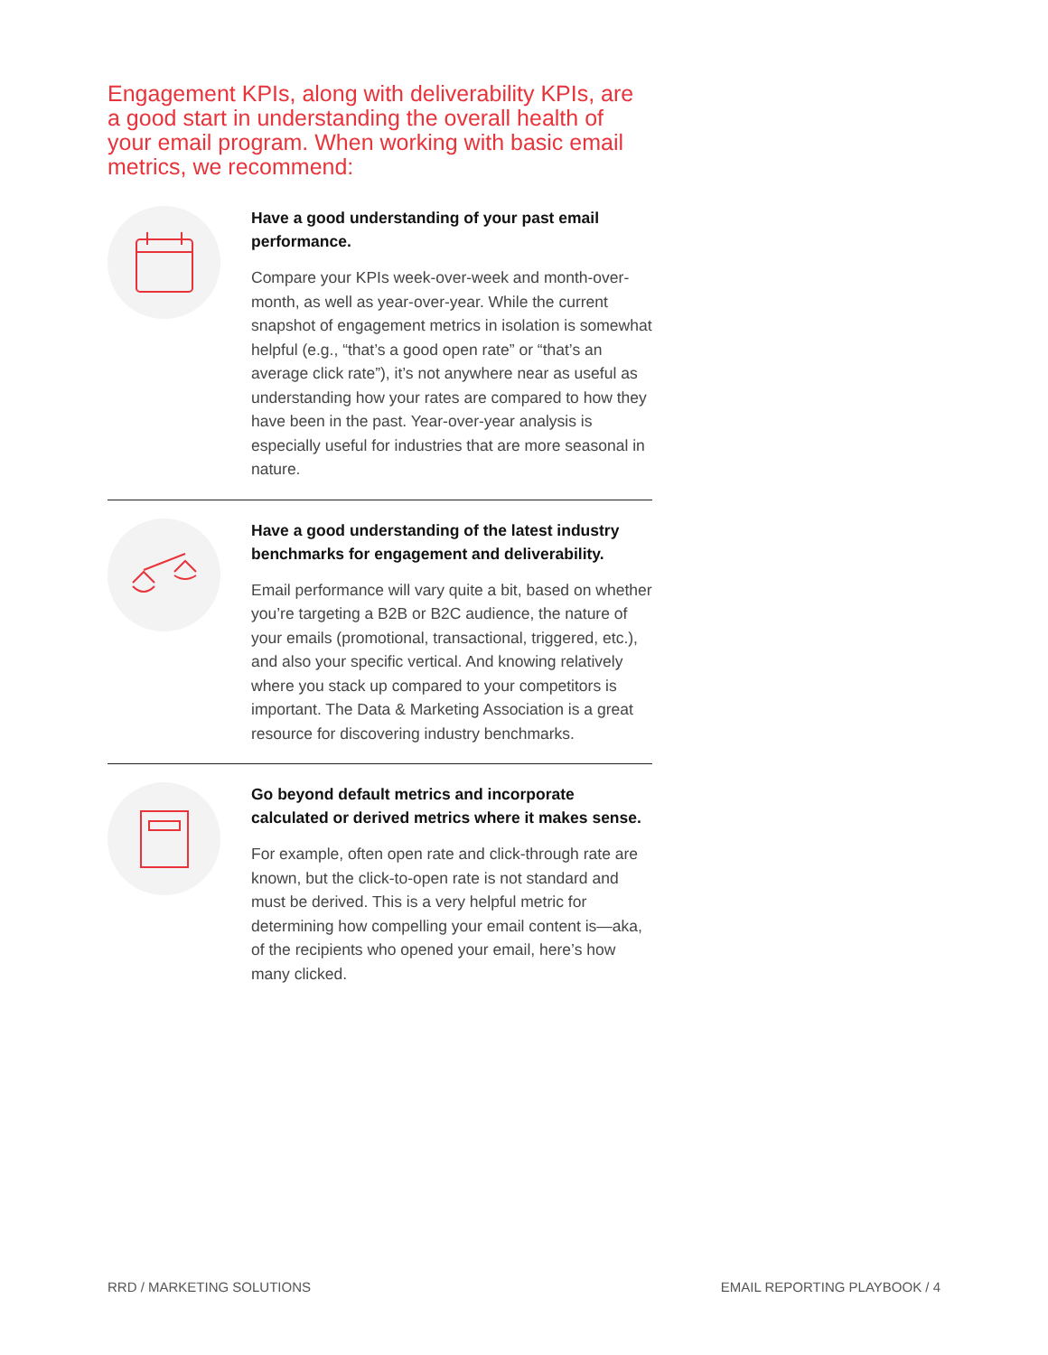Engagement KPIs, along with deliverability KPIs, are a good start in understanding the overall health of your email program. When working with basic email metrics, we recommend:
Have a good understanding of your past email performance.
Compare your KPIs week-over-week and month-over-month, as well as year-over-year. While the current snapshot of engagement metrics in isolation is somewhat helpful (e.g., “that’s a good open rate” or “that’s an average click rate”), it’s not anywhere near as useful as understanding how your rates are compared to how they have been in the past. Year-over-year analysis is especially useful for industries that are more seasonal in nature.
Have a good understanding of the latest industry benchmarks for engagement and deliverability.
Email performance will vary quite a bit, based on whether you’re targeting a B2B or B2C audience, the nature of your emails (promotional, transactional, triggered, etc.), and also your specific vertical. And knowing relatively where you stack up compared to your competitors is important. The Data & Marketing Association is a great resource for discovering industry benchmarks.
Go beyond default metrics and incorporate calculated or derived metrics where it makes sense.
For example, often open rate and click-through rate are known, but the click-to-open rate is not standard and must be derived. This is a very helpful metric for determining how compelling your email content is—aka, of the recipients who opened your email, here’s how many clicked.
RRD / MARKETING SOLUTIONS EMAIL REPORTING PLAYBOOK / 4